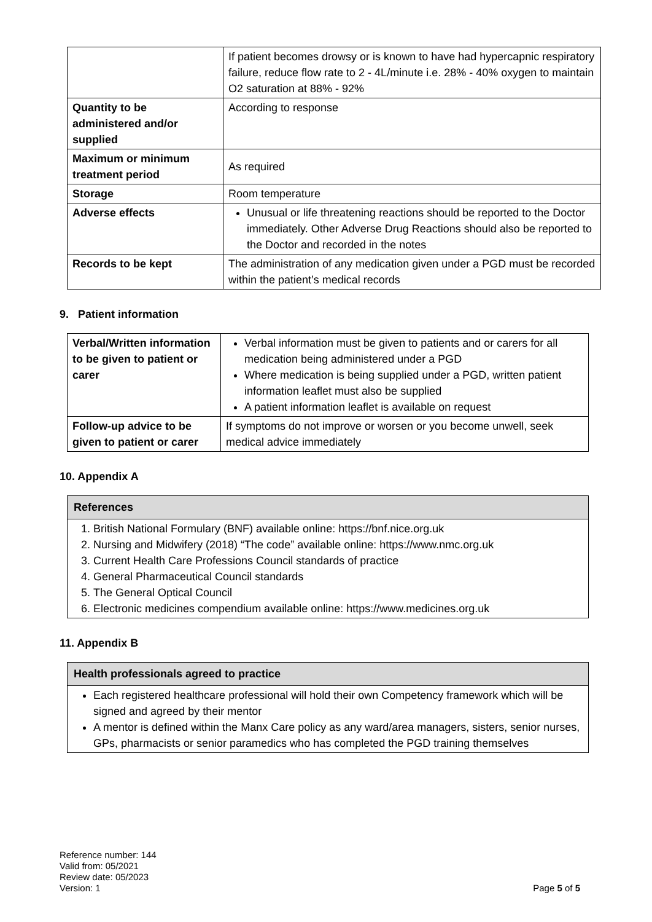| | If patient becomes drowsy or is known to have had hypercapnic respiratory failure, reduce flow rate to 2 - 4L/minute i.e. 28% - 40% oxygen to maintain O2 saturation at 88% - 92% |
| Quantity to be administered and/or supplied | According to response |
| Maximum or minimum treatment period | As required |
| Storage | Room temperature |
| Adverse effects | Unusual or life threatening reactions should be reported to the Doctor immediately. Other Adverse Drug Reactions should also be reported to the Doctor and recorded in the notes |
| Records to be kept | The administration of any medication given under a PGD must be recorded within the patient’s medical records |
9. Patient information
| Verbal/Written information to be given to patient or carer | Verbal information must be given to patients and or carers for all medication being administered under a PGD Where medication is being supplied under a PGD, written patient information leaflet must also be supplied A patient information leaflet is available on request |
| Follow-up advice to be given to patient or carer | If symptoms do not improve or worsen or you become unwell, seek medical advice immediately |
10. Appendix A
References
1. British National Formulary (BNF) available online: https://bnf.nice.org.uk
2. Nursing and Midwifery (2018) “The code” available online: https://www.nmc.org.uk
3. Current Health Care Professions Council standards of practice
4. General Pharmaceutical Council standards
5. The General Optical Council
6. Electronic medicines compendium available online: https://www.medicines.org.uk
11. Appendix B
Health professionals agreed to practice
Each registered healthcare professional will hold their own Competency framework which will be signed and agreed by their mentor
A mentor is defined within the Manx Care policy as any ward/area managers, sisters, senior nurses, GPs, pharmacists or senior paramedics who has completed the PGD training themselves
Reference number: 144
Valid from: 05/2021
Review date: 05/2023
Version: 1
Page 5 of 5